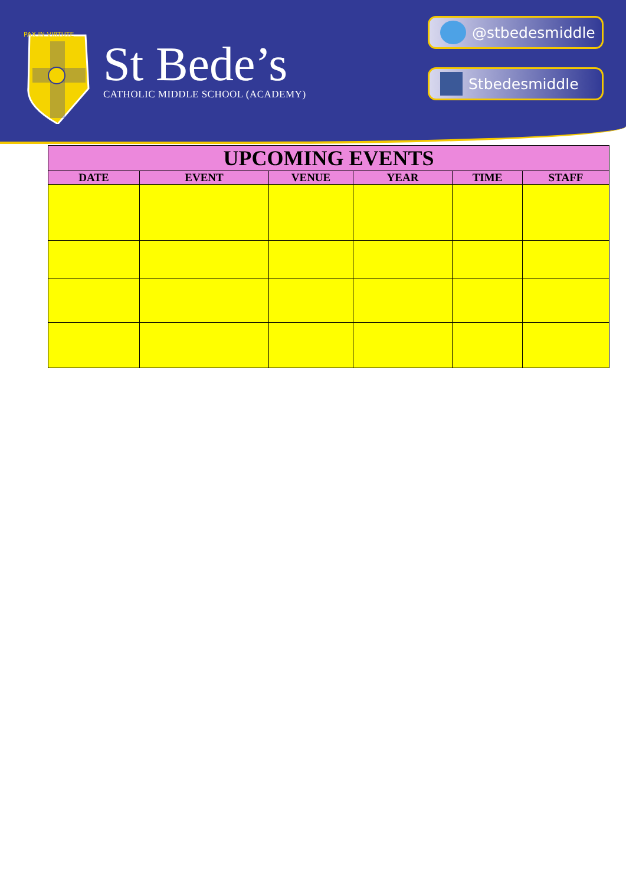PAX IN VIRTUTE
St Bede’s
CATHOLIC MIDDLE SCHOOL (ACADEMY)
@stbedesmiddle
Stbedesmiddle
| UPCOMING EVENTS | | | | | |
| --- | --- | --- | --- | --- | --- |
| DATE | EVENT | VENUE | YEAR | TIME | STAFF |